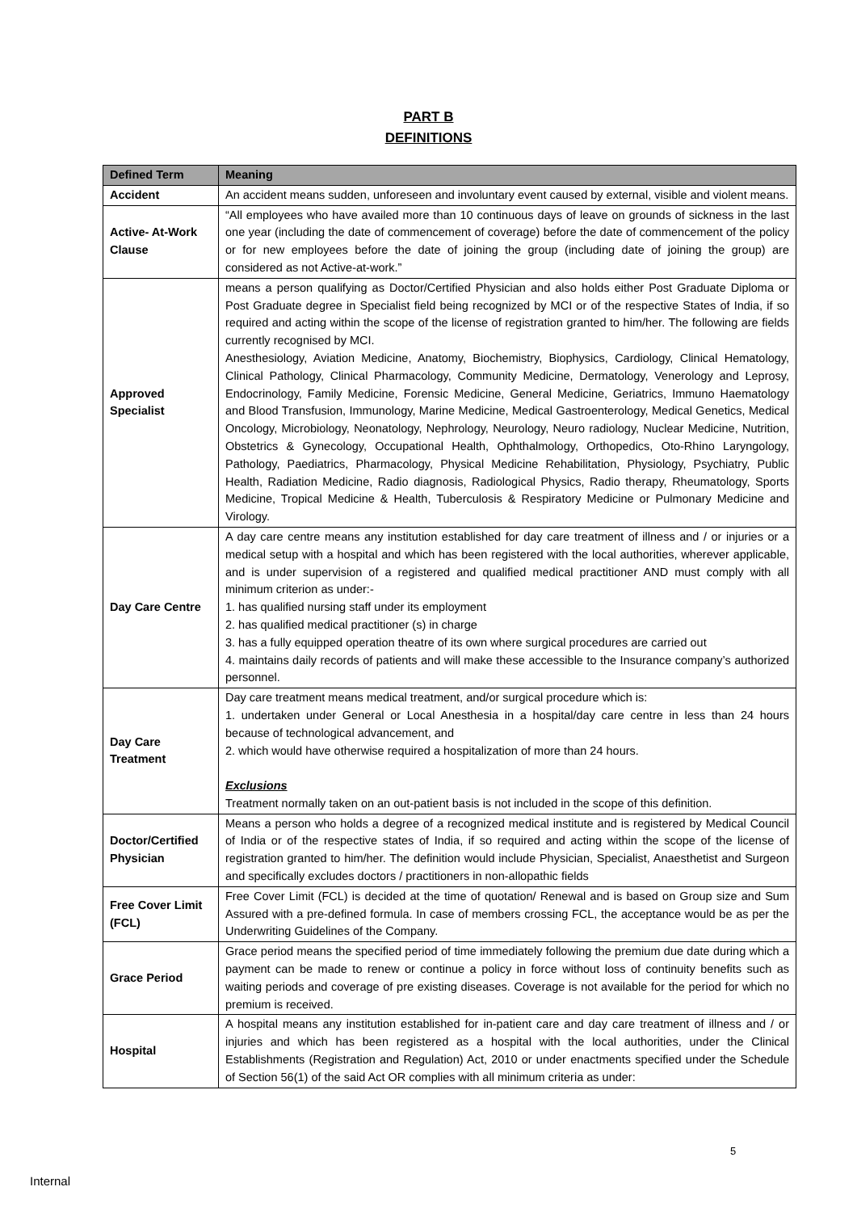PART B
DEFINITIONS
| Defined Term | Meaning |
| --- | --- |
| Accident | An accident means sudden, unforeseen and involuntary event caused by external, visible and violent means. |
| Active- At-Work Clause | “All employees who have availed more than 10 continuous days of leave on grounds of sickness in the last one year (including the date of commencement of coverage) before the date of commencement of the policy or for new employees before the date of joining the group (including date of joining the group) are considered as not Active-at-work.” |
| Approved Specialist | means a person qualifying as Doctor/Certified Physician and also holds either Post Graduate Diploma or Post Graduate degree in Specialist field being recognized by MCI or of the respective States of India, if so required and acting within the scope of the license of registration granted to him/her. The following are fields currently recognised by MCI. Anesthesiology, Aviation Medicine, Anatomy, Biochemistry, Biophysics, Cardiology, Clinical Hematology, Clinical Pathology, Clinical Pharmacology, Community Medicine, Dermatology, Venerology and Leprosy, Endocrinology, Family Medicine, Forensic Medicine, General Medicine, Geriatrics, Immuno Haematology and Blood Transfusion, Immunology, Marine Medicine, Medical Gastroenterology, Medical Genetics, Medical Oncology, Microbiology, Neonatology, Nephrology, Neurology, Neuro radiology, Nuclear Medicine, Nutrition, Obstetrics & Gynecology, Occupational Health, Ophthalmology, Orthopedics, Oto-Rhino Laryngology, Pathology, Paediatrics, Pharmacology, Physical Medicine Rehabilitation, Physiology, Psychiatry, Public Health, Radiation Medicine, Radio diagnosis, Radiological Physics, Radio therapy, Rheumatology, Sports Medicine, Tropical Medicine & Health, Tuberculosis & Respiratory Medicine or Pulmonary Medicine and Virology. |
| Day Care Centre | A day care centre means any institution established for day care treatment of illness and / or injuries or a medical setup with a hospital and which has been registered with the local authorities, wherever applicable, and is under supervision of a registered and qualified medical practitioner AND must comply with all minimum criterion as under:- 1. has qualified nursing staff under its employment 2. has qualified medical practitioner (s) in charge 3. has a fully equipped operation theatre of its own where surgical procedures are carried out 4. maintains daily records of patients and will make these accessible to the Insurance company’s authorized personnel. |
| Day Care Treatment | Day care treatment means medical treatment, and/or surgical procedure which is: 1. undertaken under General or Local Anesthesia in a hospital/day care centre in less than 24 hours because of technological advancement, and 2. which would have otherwise required a hospitalization of more than 24 hours. Exclusions Treatment normally taken on an out-patient basis is not included in the scope of this definition. |
| Doctor/Certified Physician | Means a person who holds a degree of a recognized medical institute and is registered by Medical Council of India or of the respective states of India, if so required and acting within the scope of the license of registration granted to him/her. The definition would include Physician, Specialist, Anaesthetist and Surgeon and specifically excludes doctors / practitioners in non-allopathic fields |
| Free Cover Limit (FCL) | Free Cover Limit (FCL) is decided at the time of quotation/ Renewal and is based on Group size and Sum Assured with a pre-defined formula. In case of members crossing FCL, the acceptance would be as per the Underwriting Guidelines of the Company. |
| Grace Period | Grace period means the specified period of time immediately following the premium due date during which a payment can be made to renew or continue a policy in force without loss of continuity benefits such as waiting periods and coverage of pre existing diseases. Coverage is not available for the period for which no premium is received. |
| Hospital | A hospital means any institution established for in-patient care and day care treatment of illness and / or injuries and which has been registered as a hospital with the local authorities, under the Clinical Establishments (Registration and Regulation) Act, 2010 or under enactments specified under the Schedule of Section 56(1) of the said Act OR complies with all minimum criteria as under: |
5
Internal